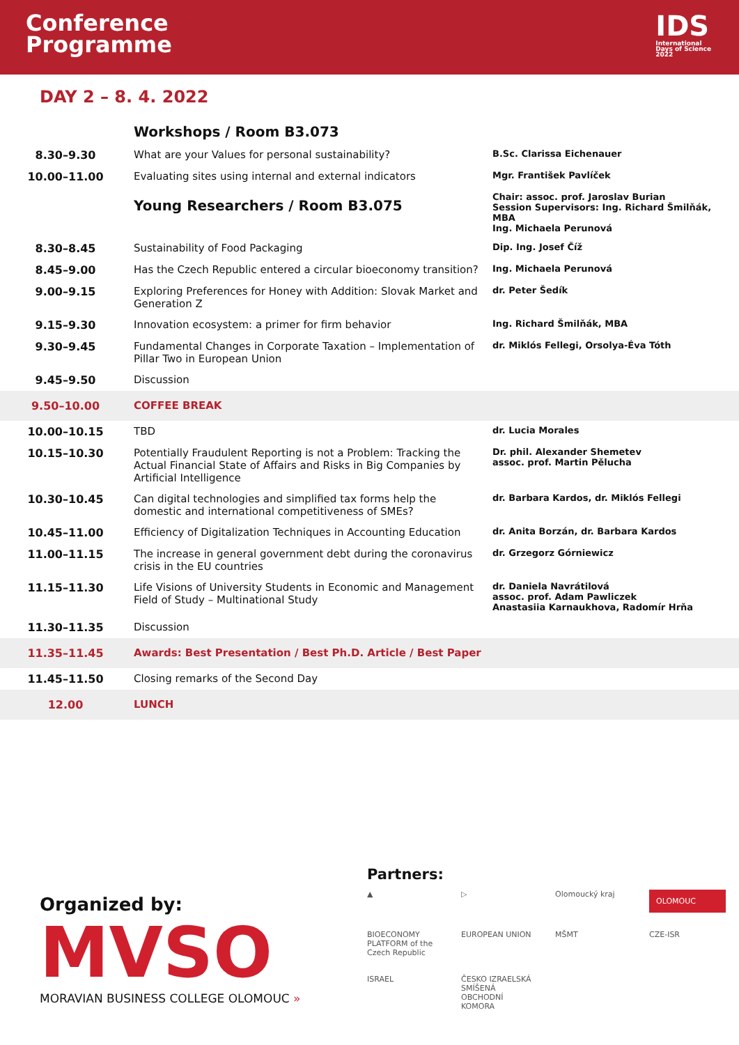Conference
Programme
IDS
International
Days of Science
2022
DAY 2 – 8. 4. 2022
| | Workshops / Room B3.073 | |
| 8.30–9.30 | What are your Values for personal sustainability? | B.Sc. Clarissa Eichenauer |
| 10.00–11.00 | Evaluating sites using internal and external indicators | Mgr. František Pavlíček |
| | Young Researchers / Room B3.075 | Chair: assoc. prof. Jaroslav Burian Session Supervisors: Ing. Richard Šmilňák, MBA Ing. Michaela Perunová |
| 8.30–8.45 | Sustainability of Food Packaging | Dip. Ing. Josef Číž |
| 8.45–9.00 | Has the Czech Republic entered a circular bioeconomy transition? | Ing. Michaela Perunová |
| 9.00–9.15 | Exploring Preferences for Honey with Addition: Slovak Market and Generation Z | dr. Peter Šedík |
| 9.15–9.30 | Innovation ecosystem: a primer for firm behavior | Ing. Richard Šmilňák, MBA |
| 9.30–9.45 | Fundamental Changes in Corporate Taxation – Implementation of Pillar Two in European Union | dr. Miklós Fellegi, Orsolya-Éva Tóth |
| 9.45–9.50 | Discussion | |
| 9.50–10.00 | COFFEE BREAK | |
| 10.00–10.15 | TBD | dr. Lucia Morales |
| 10.15–10.30 | Potentially Fraudulent Reporting is not a Problem: Tracking the Actual Financial State of Affairs and Risks in Big Companies by Artificial Intelligence | Dr. phil. Alexander Shemetev assoc. prof. Martin Pělucha |
| 10.30–10.45 | Can digital technologies and simplified tax forms help the domestic and international competitiveness of SMEs? | dr. Barbara Kardos, dr. Miklós Fellegi |
| 10.45–11.00 | Efficiency of Digitalization Techniques in Accounting Education | dr. Anita Borzán, dr. Barbara Kardos |
| 11.00–11.15 | The increase in general government debt during the coronavirus crisis in the EU countries | dr. Grzegorz Górniewicz |
| 11.15–11.30 | Life Visions of University Students in Economic and Management Field of Study – Multinational Study | dr. Daniela Navrátilová assoc. prof. Adam Pawliczek Anastasiia Karnaukhova, Radomír Hrňa |
| 11.30–11.35 | Discussion | |
| 11.35–11.45 | Awards: Best Presentation / Best Ph.D. Article / Best Paper | |
| 11.45–11.50 | Closing remarks of the Second Day | |
| 12.00 | LUNCH | |
Organized by:
MVSO
MORAVIAN BUSINESS COLLEGE OLOMOUC »
Partners:
▲ ▷ Olomoucký kraj OLOMOUC BIOECONOMY PLATFORM of the Czech Republic EUROPEAN UNION MŠMT CZE-ISR ISRAEL ČESKO IZRAELSKÁ SMÍŠENÁ OBCHODNÍ KOMORA